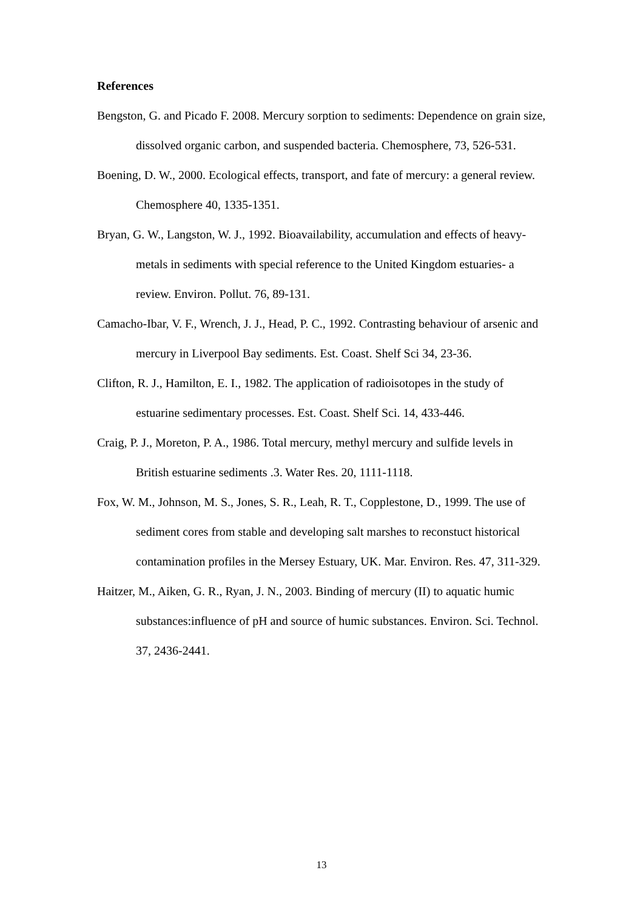References
Bengston, G. and Picado F. 2008. Mercury sorption to sediments: Dependence on grain size, dissolved organic carbon, and suspended bacteria. Chemosphere, 73, 526-531.
Boening, D. W., 2000. Ecological effects, transport, and fate of mercury: a general review. Chemosphere 40, 1335-1351.
Bryan, G. W., Langston, W. J., 1992. Bioavailability, accumulation and effects of heavy-metals in sediments with special reference to the United Kingdom estuaries- a review. Environ. Pollut. 76, 89-131.
Camacho-Ibar, V. F., Wrench, J. J., Head, P. C., 1992. Contrasting behaviour of arsenic and mercury in Liverpool Bay sediments. Est. Coast. Shelf Sci 34, 23-36.
Clifton, R. J., Hamilton, E. I., 1982. The application of radioisotopes in the study of estuarine sedimentary processes. Est. Coast. Shelf Sci. 14, 433-446.
Craig, P. J., Moreton, P. A., 1986. Total mercury, methyl mercury and sulfide levels in British estuarine sediments .3. Water Res. 20, 1111-1118.
Fox, W. M., Johnson, M. S., Jones, S. R., Leah, R. T., Copplestone, D., 1999. The use of sediment cores from stable and developing salt marshes to reconstuct historical contamination profiles in the Mersey Estuary, UK. Mar. Environ. Res. 47, 311-329.
Haitzer, M., Aiken, G. R., Ryan, J. N., 2003. Binding of mercury (II) to aquatic humic substances:influence of pH and source of humic substances. Environ. Sci. Technol. 37, 2436-2441.
13